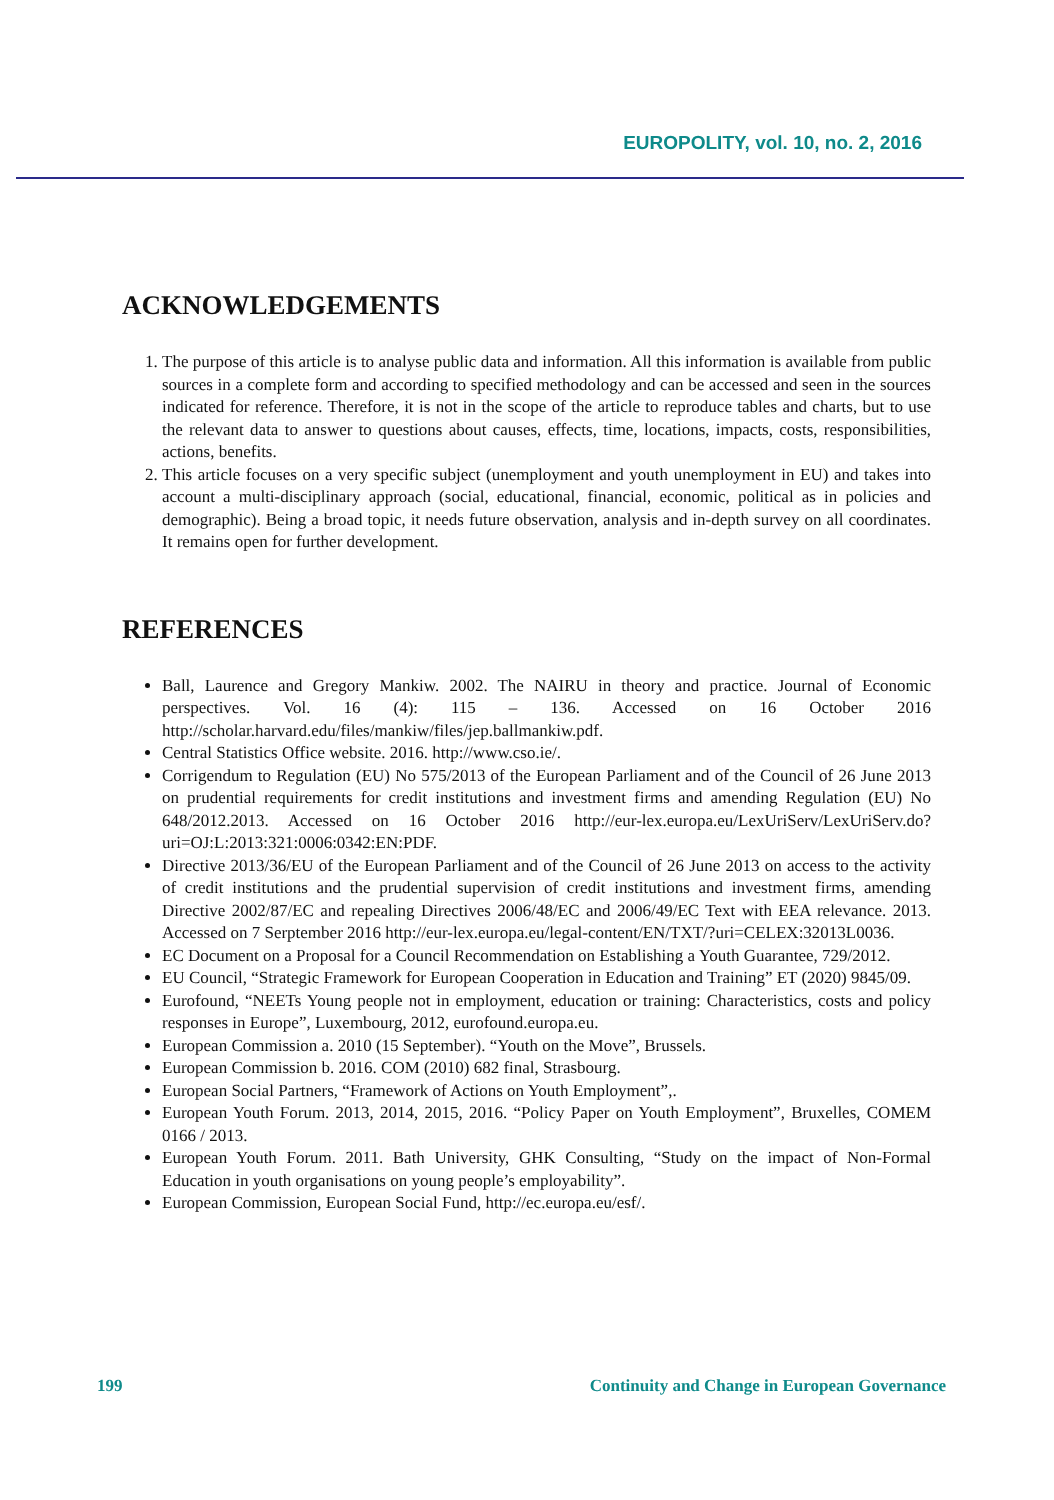EUROPOLITY, vol. 10, no. 2, 2016
ACKNOWLEDGEMENTS
1. The purpose of this article is to analyse public data and information. All this information is available from public sources in a complete form and according to specified methodology and can be accessed and seen in the sources indicated for reference. Therefore, it is not in the scope of the article to reproduce tables and charts, but to use the relevant data to answer to questions about causes, effects, time, locations, impacts, costs, responsibilities, actions, benefits.
2. This article focuses on a very specific subject (unemployment and youth unemployment in EU) and takes into account a multi-disciplinary approach (social, educational, financial, economic, political as in policies and demographic). Being a broad topic, it needs future observation, analysis and in-depth survey on all coordinates. It remains open for further development.
REFERENCES
Ball, Laurence and Gregory Mankiw. 2002. The NAIRU in theory and practice. Journal of Economic perspectives. Vol. 16 (4): 115 – 136. Accessed on 16 October 2016 http://scholar.harvard.edu/files/mankiw/files/jep.ballmankiw.pdf.
Central Statistics Office website. 2016. http://www.cso.ie/.
Corrigendum to Regulation (EU) No 575/2013 of the European Parliament and of the Council of 26 June 2013 on prudential requirements for credit institutions and investment firms and amending Regulation (EU) No 648/2012.2013. Accessed on 16 October 2016 http://eur-lex.europa.eu/LexUriServ/LexUriServ.do?uri=OJ:L:2013:321:0006:0342:EN:PDF.
Directive 2013/36/EU of the European Parliament and of the Council of 26 June 2013 on access to the activity of credit institutions and the prudential supervision of credit institutions and investment firms, amending Directive 2002/87/EC and repealing Directives 2006/48/EC and 2006/49/EC Text with EEA relevance. 2013. Accessed on 7 Serptember 2016 http://eur-lex.europa.eu/legal-content/EN/TXT/?uri=CELEX:32013L0036.
EC Document on a Proposal for a Council Recommendation on Establishing a Youth Guarantee, 729/2012.
EU Council, “Strategic Framework for European Cooperation in Education and Training” ET (2020) 9845/09.
Eurofound, “NEETs Young people not in employment, education or training: Characteristics, costs and policy responses in Europe”, Luxembourg, 2012, eurofound.europa.eu.
European Commission a. 2010 (15 September). “Youth on the Move”, Brussels.
European Commission b. 2016. COM (2010) 682 final, Strasbourg.
European Social Partners, “Framework of Actions on Youth Employment”,.
European Youth Forum. 2013, 2014, 2015, 2016. “Policy Paper on Youth Employment”, Bruxelles, COMEM 0166 / 2013.
European Youth Forum. 2011. Bath University, GHK Consulting, “Study on the impact of Non-Formal Education in youth organisations on young people’s employability”.
European Commission, European Social Fund, http://ec.europa.eu/esf/.
199 Continuity and Change in European Governance